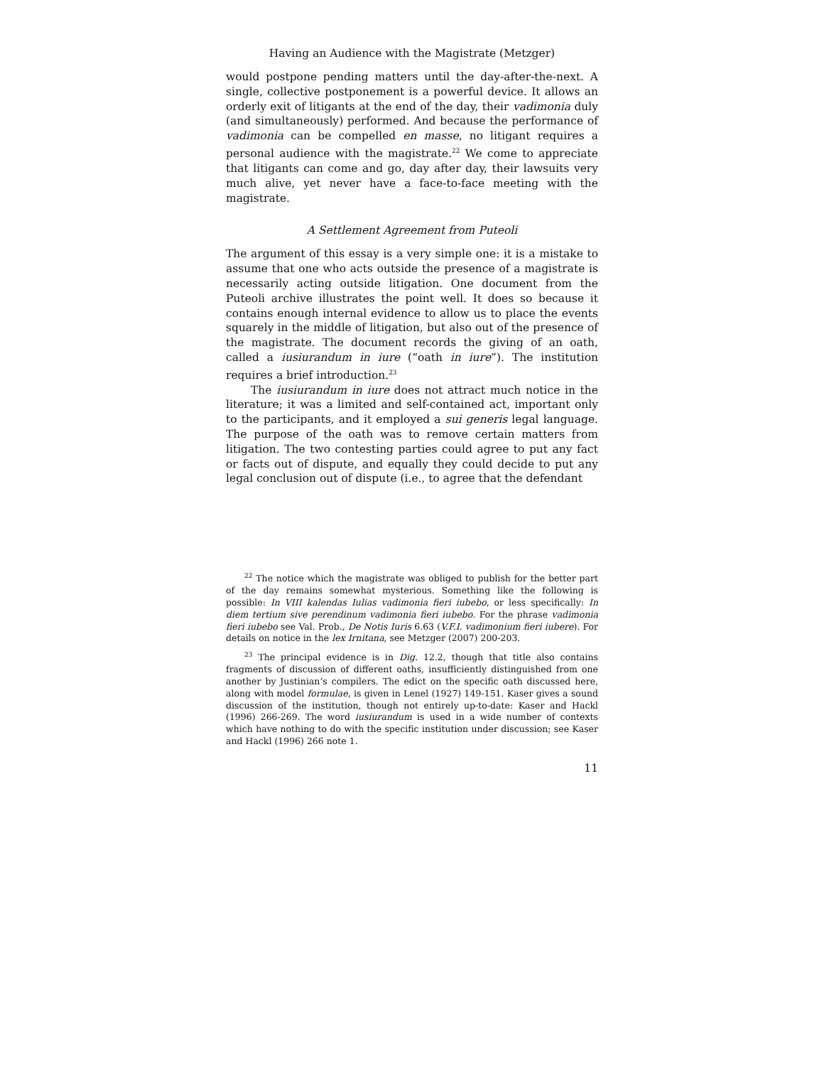Having an Audience with the Magistrate (Metzger)
would postpone pending matters until the day-after-the-next. A single, collective postponement is a powerful device. It allows an orderly exit of litigants at the end of the day, their vadimonia duly (and simultaneously) performed. And because the performance of vadimonia can be compelled en masse, no litigant requires a personal audience with the magistrate.<sup>22</sup> We come to appreciate that litigants can come and go, day after day, their lawsuits very much alive, yet never have a face-to-face meeting with the magistrate.
A Settlement Agreement from Puteoli
The argument of this essay is a very simple one: it is a mistake to assume that one who acts outside the presence of a magistrate is necessarily acting outside litigation. One document from the Puteoli archive illustrates the point well. It does so because it contains enough internal evidence to allow us to place the events squarely in the middle of litigation, but also out of the presence of the magistrate. The document records the giving of an oath, called a iusiurandum in iure (“oath in iure”). The institution requires a brief introduction.<sup>23</sup>
The iusiurandum in iure does not attract much notice in the literature; it was a limited and self-contained act, important only to the participants, and it employed a sui generis legal language. The purpose of the oath was to remove certain matters from litigation. The two contesting parties could agree to put any fact or facts out of dispute, and equally they could decide to put any legal conclusion out of dispute (i.e., to agree that the defendant
<sup>22</sup> The notice which the magistrate was obliged to publish for the better part of the day remains somewhat mysterious. Something like the following is possible: In VIII kalendas Iulias vadimonia fieri iubebo, or less specifically: In diem tertium sive perendinum vadimonia fieri iubebo. For the phrase vadimonia fieri iubebo see Val. Prob., De Notis Iuris 6.63 (V.F.I. vadimonium fieri iubere). For details on notice in the lex Irnitana, see Metzger (2007) 200-203.
<sup>23</sup> The principal evidence is in Dig. 12.2, though that title also contains fragments of discussion of different oaths, insufficiently distinguished from one another by Justinian’s compilers. The edict on the specific oath discussed here, along with model formulae, is given in Lenel (1927) 149-151. Kaser gives a sound discussion of the institution, though not entirely up-to-date: Kaser and Hackl (1996) 266-269. The word iusiurandum is used in a wide number of contexts which have nothing to do with the specific institution under discussion; see Kaser and Hackl (1996) 266 note 1.
11